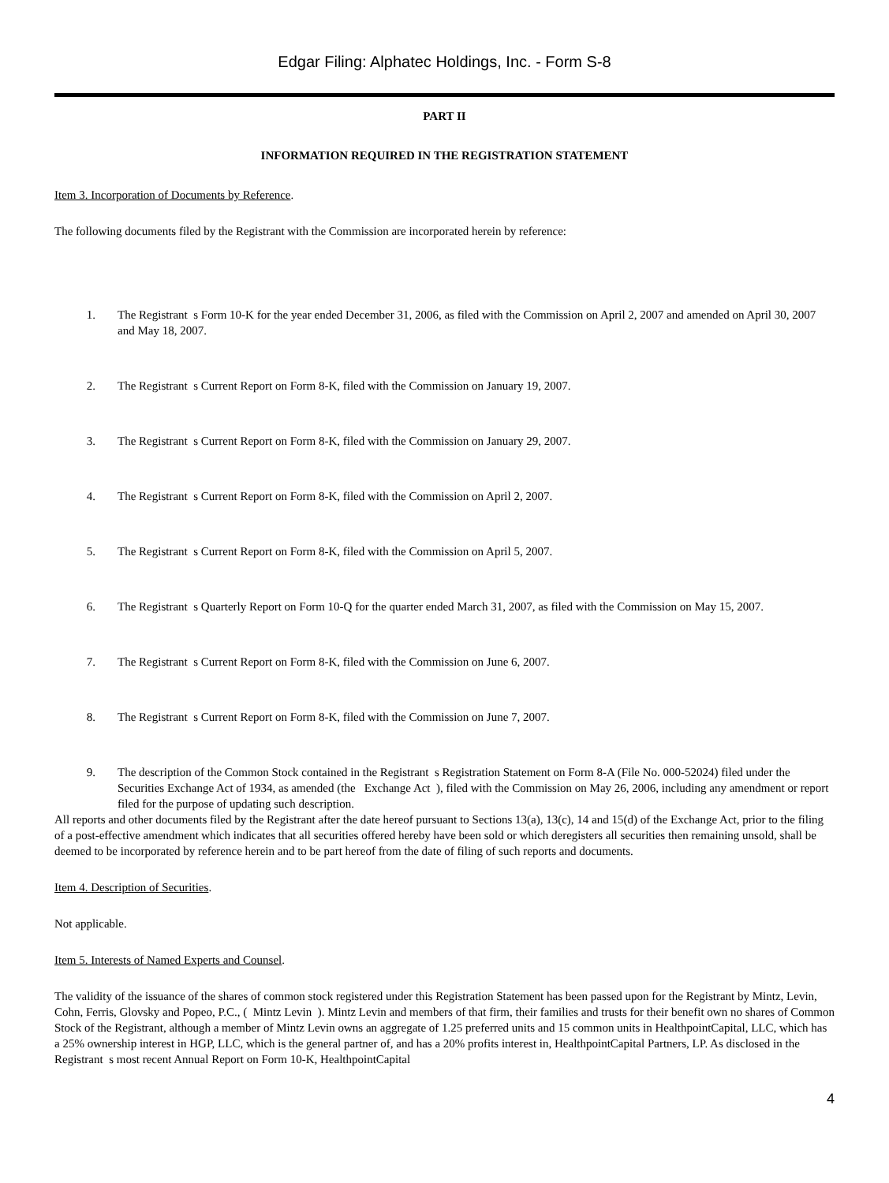Edgar Filing: Alphatec Holdings, Inc. - Form S-8
PART II
INFORMATION REQUIRED IN THE REGISTRATION STATEMENT
Item 3. Incorporation of Documents by Reference.
The following documents filed by the Registrant with the Commission are incorporated herein by reference:
1. The Registrant s Form 10-K for the year ended December 31, 2006, as filed with the Commission on April 2, 2007 and amended on April 30, 2007 and May 18, 2007.
2. The Registrant s Current Report on Form 8-K, filed with the Commission on January 19, 2007.
3. The Registrant s Current Report on Form 8-K, filed with the Commission on January 29, 2007.
4. The Registrant s Current Report on Form 8-K, filed with the Commission on April 2, 2007.
5. The Registrant s Current Report on Form 8-K, filed with the Commission on April 5, 2007.
6. The Registrant s Quarterly Report on Form 10-Q for the quarter ended March 31, 2007, as filed with the Commission on May 15, 2007.
7. The Registrant s Current Report on Form 8-K, filed with the Commission on June 6, 2007.
8. The Registrant s Current Report on Form 8-K, filed with the Commission on June 7, 2007.
9. The description of the Common Stock contained in the Registrant s Registration Statement on Form 8-A (File No. 000-52024) filed under the Securities Exchange Act of 1934, as amended (the Exchange Act ), filed with the Commission on May 26, 2006, including any amendment or report filed for the purpose of updating such description.
All reports and other documents filed by the Registrant after the date hereof pursuant to Sections 13(a), 13(c), 14 and 15(d) of the Exchange Act, prior to the filing of a post-effective amendment which indicates that all securities offered hereby have been sold or which deregisters all securities then remaining unsold, shall be deemed to be incorporated by reference herein and to be part hereof from the date of filing of such reports and documents.
Item 4. Description of Securities.
Not applicable.
Item 5. Interests of Named Experts and Counsel.
The validity of the issuance of the shares of common stock registered under this Registration Statement has been passed upon for the Registrant by Mintz, Levin, Cohn, Ferris, Glovsky and Popeo, P.C., ( Mintz Levin ). Mintz Levin and members of that firm, their families and trusts for their benefit own no shares of Common Stock of the Registrant, although a member of Mintz Levin owns an aggregate of 1.25 preferred units and 15 common units in HealthpointCapital, LLC, which has a 25% ownership interest in HGP, LLC, which is the general partner of, and has a 20% profits interest in, HealthpointCapital Partners, LP. As disclosed in the Registrant s most recent Annual Report on Form 10-K, HealthpointCapital
4